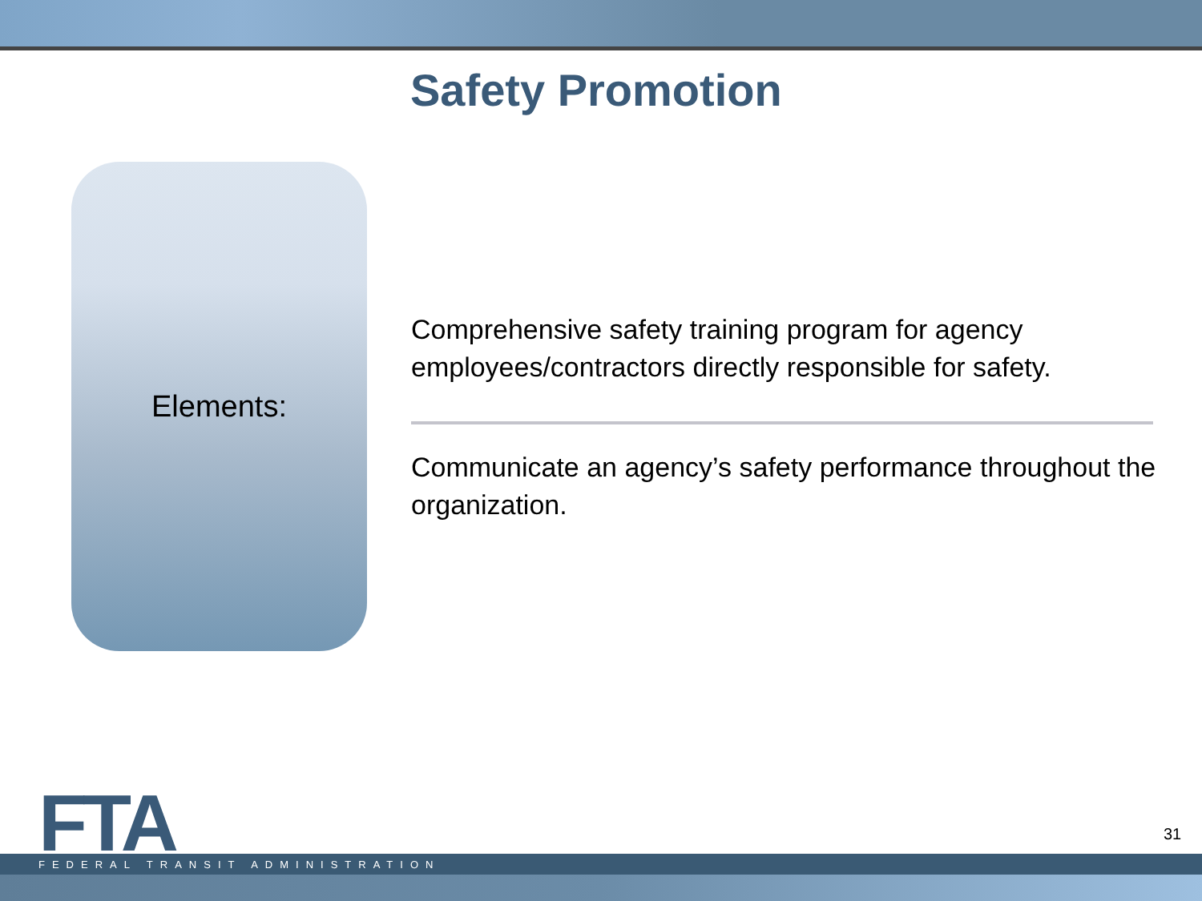Safety Promotion
Elements:
Comprehensive safety training program for agency employees/contractors directly responsible for safety.
Communicate an agency’s safety performance throughout the organization.
FTA 31
FEDERAL TRANSIT ADMINISTRATION